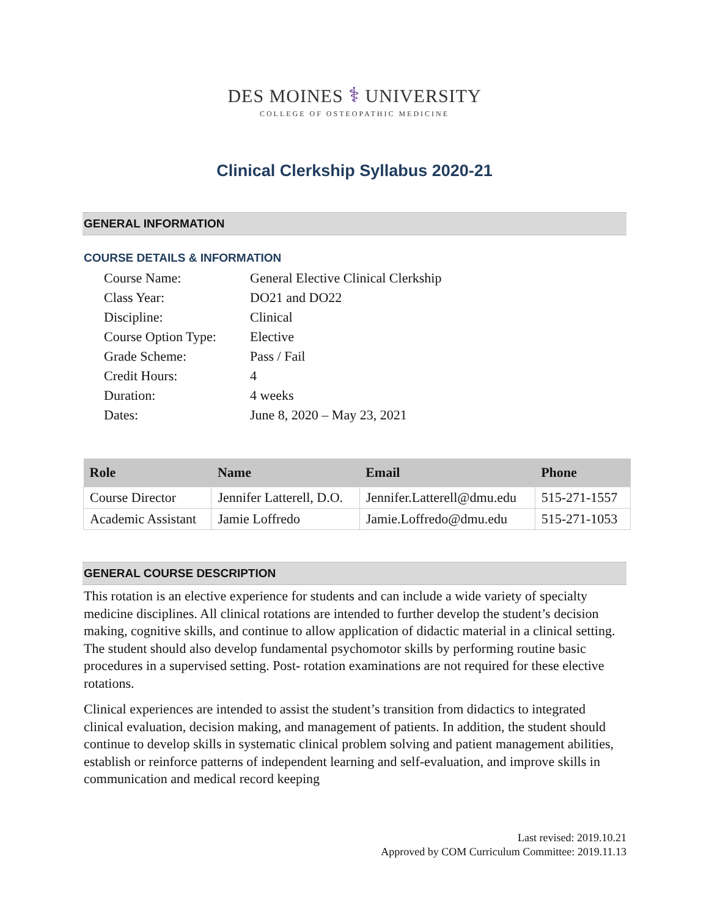DES MOINES ⚕ UNIVERSITY
COLLEGE OF OSTEOPATHIC MEDICINE
Clinical Clerkship Syllabus 2020-21
GENERAL INFORMATION
COURSE DETAILS & INFORMATION
| Course Name: | General Elective Clinical Clerkship |
| Class Year: | DO21 and DO22 |
| Discipline: | Clinical |
| Course Option Type: | Elective |
| Grade Scheme: | Pass / Fail |
| Credit Hours: | 4 |
| Duration: | 4 weeks |
| Dates: | June 8, 2020 – May 23, 2021 |
| Role | Name | Email | Phone |
| --- | --- | --- | --- |
| Course Director | Jennifer Latterell, D.O. | Jennifer.Latterell@dmu.edu | 515-271-1557 |
| Academic Assistant | Jamie Loffredo | Jamie.Loffredo@dmu.edu | 515-271-1053 |
GENERAL COURSE DESCRIPTION
This rotation is an elective experience for students and can include a wide variety of specialty medicine disciplines. All clinical rotations are intended to further develop the student’s decision making, cognitive skills, and continue to allow application of didactic material in a clinical setting. The student should also develop fundamental psychomotor skills by performing routine basic procedures in a supervised setting. Post- rotation examinations are not required for these elective rotations.
Clinical experiences are intended to assist the student’s transition from didactics to integrated clinical evaluation, decision making, and management of patients. In addition, the student should continue to develop skills in systematic clinical problem solving and patient management abilities, establish or reinforce patterns of independent learning and self-evaluation, and improve skills in communication and medical record keeping
Last revised: 2019.10.21
Approved by COM Curriculum Committee: 2019.11.13